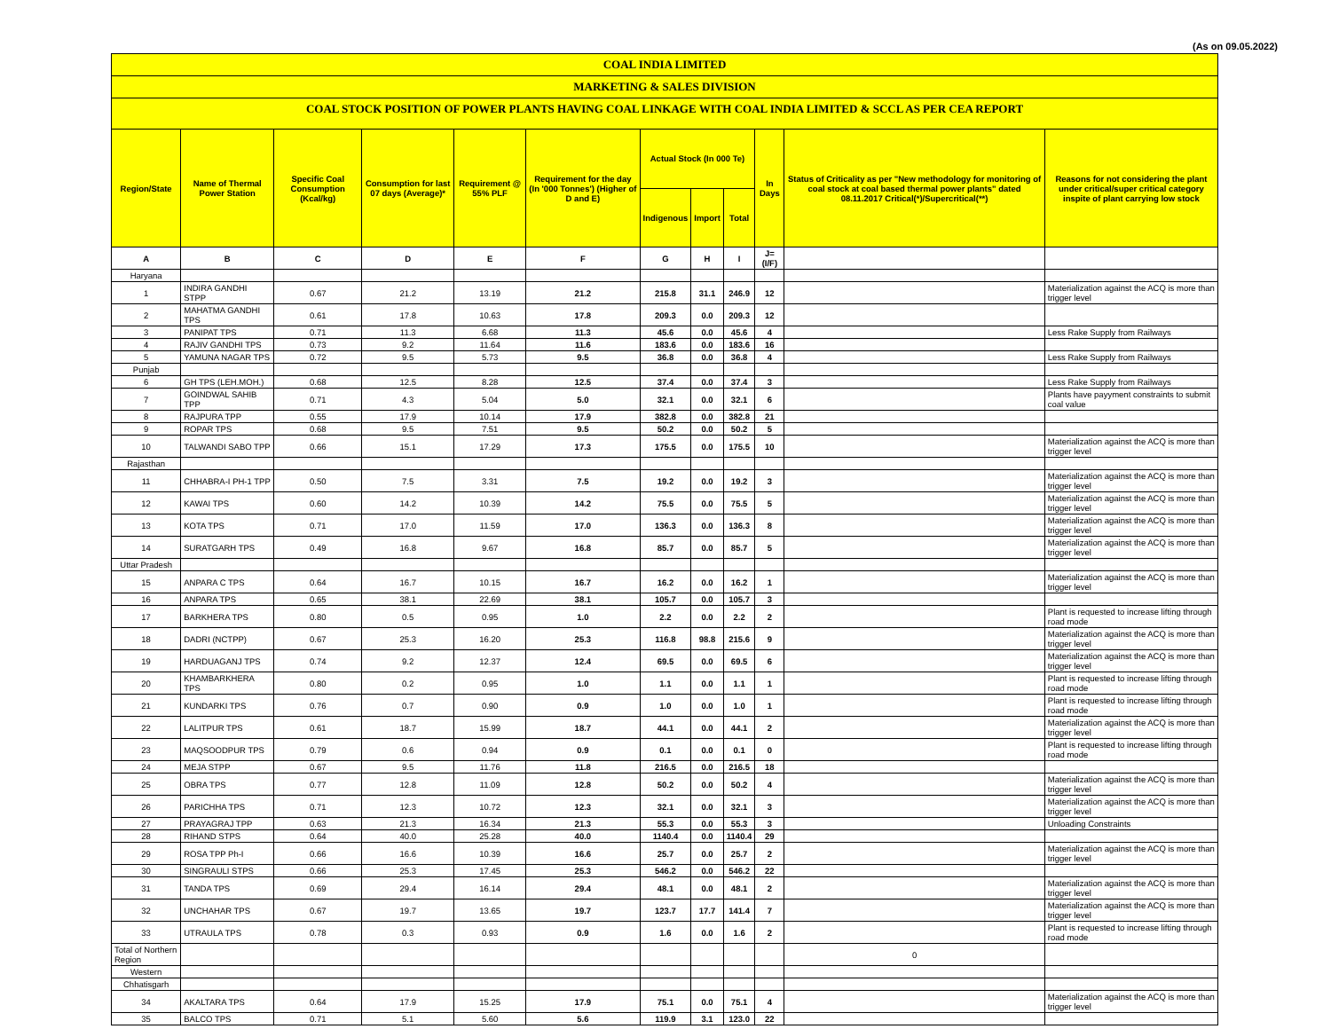(As on 09.05.2022)
COAL INDIA LIMITED
MARKETING & SALES DIVISION
COAL STOCK POSITION OF POWER PLANTS HAVING COAL LINKAGE WITH COAL INDIA LIMITED & SCCL AS PER CEA REPORT
| Region/State | Name of Thermal Power Station | Specific Coal Consumption (Kcal/kg) | Consumption for last 07 days (Average)* | Requirement @ 55% PLF | Requirement for the day (In '000 Tonnes') (Higher of D and E) | Actual Stock (In 000 Te) | | | In Days | Status of Criticality as per "New methodology for monitoring of coal stock at coal based thermal power plants" dated 08.11.2017 Critical(*)/Supercritical(**) | Reasons for not considering the plant under critical/super critical category inspite of plant carrying low stock |
| --- | --- | --- | --- | --- | --- | --- | --- | --- | --- | --- | --- |
| | | | | | | Indigenous | Import | Total | | | |
| A | B | C | D | E | F | G | H | I | J=(I/F) | | |
| Haryana | | | | | | | | | | | |
| 1 | INDIRA GANDHI STPP | 0.67 | 21.2 | 13.19 | 21.2 | 215.8 | 31.1 | 246.9 | 12 | | Materialization against the ACQ is more than trigger level |
| 2 | MAHATMA GANDHI TPS | 0.61 | 17.8 | 10.63 | 17.8 | 209.3 | 0.0 | 209.3 | 12 | | |
| 3 | PANIPAT TPS | 0.71 | 11.3 | 6.68 | 11.3 | 45.6 | 0.0 | 45.6 | 4 | | Less Rake Supply from Railways |
| 4 | RAJIV GANDHI TPS | 0.73 | 9.2 | 11.64 | 11.6 | 183.6 | 0.0 | 183.6 | 16 | | |
| 5 | YAMUNA NAGAR TPS | 0.72 | 9.5 | 5.73 | 9.5 | 36.8 | 0.0 | 36.8 | 4 | | Less Rake Supply from Railways |
| Punjab | | | | | | | | | | | |
| 6 | GH TPS (LEH.MOH.) | 0.68 | 12.5 | 8.28 | 12.5 | 37.4 | 0.0 | 37.4 | 3 | | Less Rake Supply from Railways |
| 7 | GOINDWAL SAHIB TPP | 0.71 | 4.3 | 5.04 | 5.0 | 32.1 | 0.0 | 32.1 | 6 | | Plants have payyment constraints to submit coal value |
| 8 | RAJPURA TPP | 0.55 | 17.9 | 10.14 | 17.9 | 382.8 | 0.0 | 382.8 | 21 | | |
| 9 | ROPAR TPS | 0.68 | 9.5 | 7.51 | 9.5 | 50.2 | 0.0 | 50.2 | 5 | | |
| 10 | TALWANDI SABO TPP | 0.66 | 15.1 | 17.29 | 17.3 | 175.5 | 0.0 | 175.5 | 10 | | Materialization against the ACQ is more than trigger level |
| Rajasthan | | | | | | | | | | | |
| 11 | CHHABRA-I PH-1 TPP | 0.50 | 7.5 | 3.31 | 7.5 | 19.2 | 0.0 | 19.2 | 3 | | Materialization against the ACQ is more than trigger level |
| 12 | KAWAI TPS | 0.60 | 14.2 | 10.39 | 14.2 | 75.5 | 0.0 | 75.5 | 5 | | Materialization against the ACQ is more than trigger level |
| 13 | KOTA TPS | 0.71 | 17.0 | 11.59 | 17.0 | 136.3 | 0.0 | 136.3 | 8 | | Materialization against the ACQ is more than trigger level |
| 14 | SURATGARH TPS | 0.49 | 16.8 | 9.67 | 16.8 | 85.7 | 0.0 | 85.7 | 5 | | Materialization against the ACQ is more than trigger level |
| Uttar Pradesh | | | | | | | | | | | |
| 15 | ANPARA C TPS | 0.64 | 16.7 | 10.15 | 16.7 | 16.2 | 0.0 | 16.2 | 1 | | Materialization against the ACQ is more than trigger level |
| 16 | ANPARA TPS | 0.65 | 38.1 | 22.69 | 38.1 | 105.7 | 0.0 | 105.7 | 3 | | |
| 17 | BARKHERA TPS | 0.80 | 0.5 | 0.95 | 1.0 | 2.2 | 0.0 | 2.2 | 2 | | Plant is requested to increase lifting through road mode |
| 18 | DADRI (NCTPP) | 0.67 | 25.3 | 16.20 | 25.3 | 116.8 | 98.8 | 215.6 | 9 | | Materialization against the ACQ is more than trigger level |
| 19 | HARDUAGANJ TPS | 0.74 | 9.2 | 12.37 | 12.4 | 69.5 | 0.0 | 69.5 | 6 | | Materialization against the ACQ is more than trigger level |
| 20 | KHAMBARKHERA TPS | 0.80 | 0.2 | 0.95 | 1.0 | 1.1 | 0.0 | 1.1 | 1 | | Plant is requested to increase lifting through road mode |
| 21 | KUNDARKI TPS | 0.76 | 0.7 | 0.90 | 0.9 | 1.0 | 0.0 | 1.0 | 1 | | Plant is requested to increase lifting through road mode |
| 22 | LALITPUR TPS | 0.61 | 18.7 | 15.99 | 18.7 | 44.1 | 0.0 | 44.1 | 2 | | Materialization against the ACQ is more than trigger level |
| 23 | MAQSOODPUR TPS | 0.79 | 0.6 | 0.94 | 0.9 | 0.1 | 0.0 | 0.1 | 0 | | Plant is requested to increase lifting through road mode |
| 24 | MEJA STPP | 0.67 | 9.5 | 11.76 | 11.8 | 216.5 | 0.0 | 216.5 | 18 | | |
| 25 | OBRA TPS | 0.77 | 12.8 | 11.09 | 12.8 | 50.2 | 0.0 | 50.2 | 4 | | Materialization against the ACQ is more than trigger level |
| 26 | PARICHHA TPS | 0.71 | 12.3 | 10.72 | 12.3 | 32.1 | 0.0 | 32.1 | 3 | | Materialization against the ACQ is more than trigger level |
| 27 | PRAYAGRAJ TPP | 0.63 | 21.3 | 16.34 | 21.3 | 55.3 | 0.0 | 55.3 | 3 | | Unloading Constraints |
| 28 | RIHAND STPS | 0.64 | 40.0 | 25.28 | 40.0 | 1140.4 | 0.0 | 1140.4 | 29 | | |
| 29 | ROSA TPP Ph-I | 0.66 | 16.6 | 10.39 | 16.6 | 25.7 | 0.0 | 25.7 | 2 | | Materialization against the ACQ is more than trigger level |
| 30 | SINGRAULI STPS | 0.66 | 25.3 | 17.45 | 25.3 | 546.2 | 0.0 | 546.2 | 22 | | |
| 31 | TANDA TPS | 0.69 | 29.4 | 16.14 | 29.4 | 48.1 | 0.0 | 48.1 | 2 | | Materialization against the ACQ is more than trigger level |
| 32 | UNCHAHAR TPS | 0.67 | 19.7 | 13.65 | 19.7 | 123.7 | 17.7 | 141.4 | 7 | | Materialization against the ACQ is more than trigger level |
| 33 | UTRAULA TPS | 0.78 | 0.3 | 0.93 | 0.9 | 1.6 | 0.0 | 1.6 | 2 | | Plant is requested to increase lifting through road mode |
| Total of Northern Region | | | | | | | | | | 0 | |
| Western | | | | | | | | | | | |
| Chhatisgarh | | | | | | | | | | | |
| 34 | AKALTARA TPS | 0.64 | 17.9 | 15.25 | 17.9 | 75.1 | 0.0 | 75.1 | 4 | | Materialization against the ACQ is more than trigger level |
| 35 | BALCO TPS | 0.71 | 5.1 | 5.60 | 5.6 | 119.9 | 3.1 | 123.0 | 22 | | |